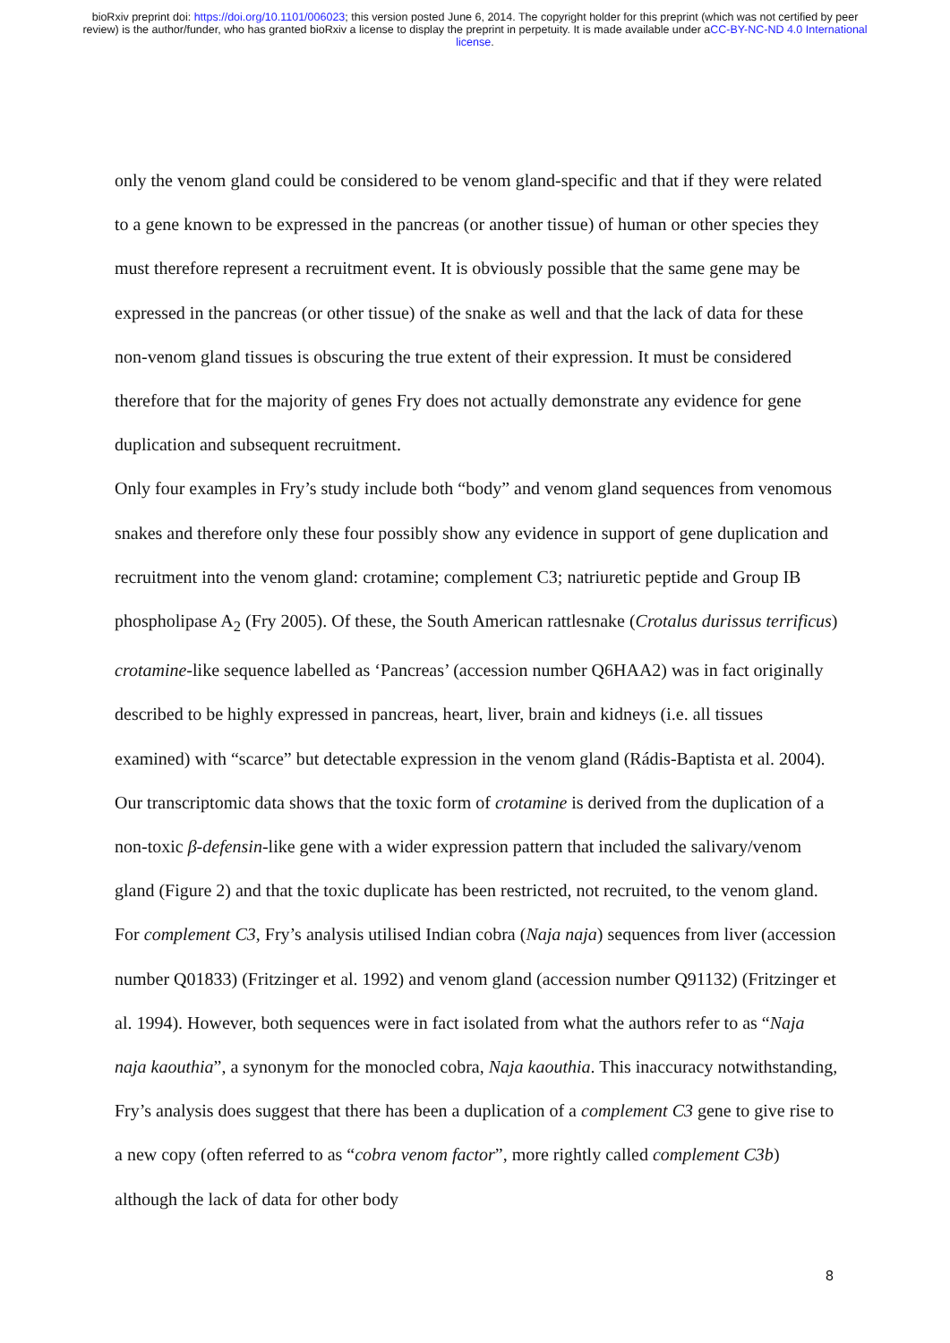bioRxiv preprint doi: https://doi.org/10.1101/006023; this version posted June 6, 2014. The copyright holder for this preprint (which was not certified by peer review) is the author/funder, who has granted bioRxiv a license to display the preprint in perpetuity. It is made available under aCC-BY-NC-ND 4.0 International license.
only the venom gland could be considered to be venom gland-specific and that if they were related to a gene known to be expressed in the pancreas (or another tissue) of human or other species they must therefore represent a recruitment event. It is obviously possible that the same gene may be expressed in the pancreas (or other tissue) of the snake as well and that the lack of data for these non-venom gland tissues is obscuring the true extent of their expression. It must be considered therefore that for the majority of genes Fry does not actually demonstrate any evidence for gene duplication and subsequent recruitment.
Only four examples in Fry’s study include both “body” and venom gland sequences from venomous snakes and therefore only these four possibly show any evidence in support of gene duplication and recruitment into the venom gland: crotamine; complement C3; natriuretic peptide and Group IB phospholipase A<sub>2</sub> (Fry 2005). Of these, the South American rattlesnake (Crotalus durissus terrificus) crotamine-like sequence labelled as ‘Pancreas’ (accession number Q6HAA2) was in fact originally described to be highly expressed in pancreas, heart, liver, brain and kidneys (i.e. all tissues examined) with “scarce” but detectable expression in the venom gland (Rádis-Baptista et al. 2004). Our transcriptomic data shows that the toxic form of crotamine is derived from the duplication of a non-toxic β-defensin-like gene with a wider expression pattern that included the salivary/venom gland (Figure 2) and that the toxic duplicate has been restricted, not recruited, to the venom gland. For complement C3, Fry’s analysis utilised Indian cobra (Naja naja) sequences from liver (accession number Q01833) (Fritzinger et al. 1992) and venom gland (accession number Q91132) (Fritzinger et al. 1994). However, both sequences were in fact isolated from what the authors refer to as “Naja naja kaouthia”, a synonym for the monocled cobra, Naja kaouthia. This inaccuracy notwithstanding, Fry’s analysis does suggest that there has been a duplication of a complement C3 gene to give rise to a new copy (often referred to as “cobra venom factor”, more rightly called complement C3b) although the lack of data for other body
8